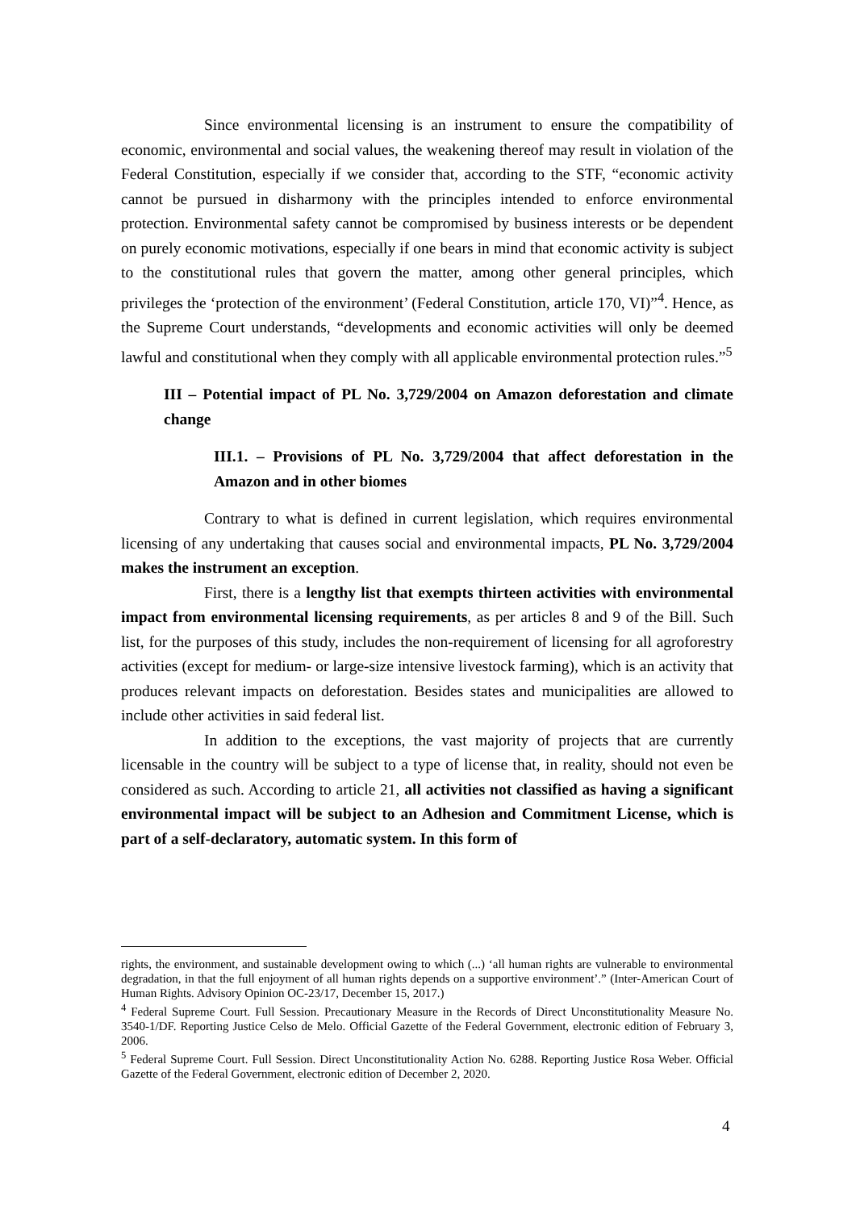Since environmental licensing is an instrument to ensure the compatibility of economic, environmental and social values, the weakening thereof may result in violation of the Federal Constitution, especially if we consider that, according to the STF, “economic activity cannot be pursued in disharmony with the principles intended to enforce environmental protection. Environmental safety cannot be compromised by business interests or be dependent on purely economic motivations, especially if one bears in mind that economic activity is subject to the constitutional rules that govern the matter, among other general principles, which privileges the ‘protection of the environment’ (Federal Constitution, article 170, VI)”<sup>4</sup>. Hence, as the Supreme Court understands, “developments and economic activities will only be deemed lawful and constitutional when they comply with all applicable environmental protection rules.”<sup>5</sup>
III – Potential impact of PL No. 3,729/2004 on Amazon deforestation and climate change
III.1. – Provisions of PL No. 3,729/2004 that affect deforestation in the Amazon and in other biomes
Contrary to what is defined in current legislation, which requires environmental licensing of any undertaking that causes social and environmental impacts, PL No. 3,729/2004 makes the instrument an exception.
First, there is a lengthy list that exempts thirteen activities with environmental impact from environmental licensing requirements, as per articles 8 and 9 of the Bill. Such list, for the purposes of this study, includes the non-requirement of licensing for all agroforestry activities (except for medium- or large-size intensive livestock farming), which is an activity that produces relevant impacts on deforestation. Besides states and municipalities are allowed to include other activities in said federal list.
In addition to the exceptions, the vast majority of projects that are currently licensable in the country will be subject to a type of license that, in reality, should not even be considered as such. According to article 21, all activities not classified as having a significant environmental impact will be subject to an Adhesion and Commitment License, which is part of a self-declaratory, automatic system. In this form of
rights, the environment, and sustainable development owing to which (...) ‘all human rights are vulnerable to environmental degradation, in that the full enjoyment of all human rights depends on a supportive environment’.” (Inter-American Court of Human Rights. Advisory Opinion OC-23/17, December 15, 2017.)
<sup>4</sup> Federal Supreme Court. Full Session. Precautionary Measure in the Records of Direct Unconstitutionality Measure No. 3540-1/DF. Reporting Justice Celso de Melo. Official Gazette of the Federal Government, electronic edition of February 3, 2006.
<sup>5</sup> Federal Supreme Court. Full Session. Direct Unconstitutionality Action No. 6288. Reporting Justice Rosa Weber. Official Gazette of the Federal Government, electronic edition of December 2, 2020.
4